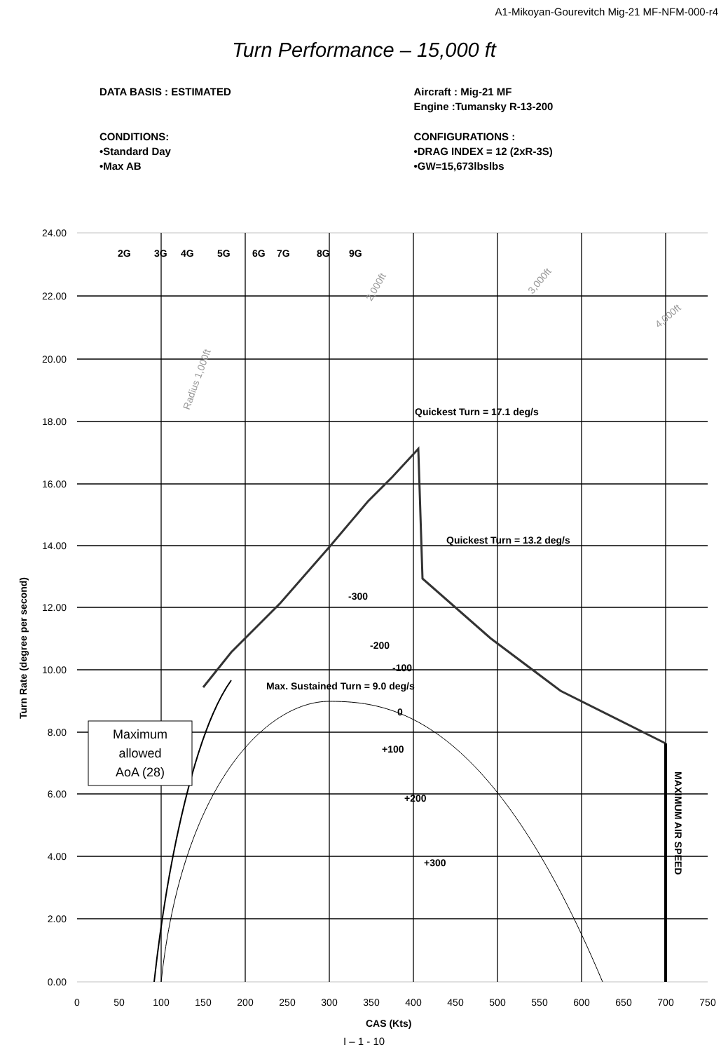A1-Mikoyan-Gourevitch Mig-21 MF-NFM-000-r4
Turn Performance – 15,000 ft
DATA BASIS : ESTIMATED Aircraft : Mig-21 MF
Engine :Tumansky R-13-200
CONDITIONS:
•Standard Day
•Max AB
CONFIGURATIONS :
•DRAG INDEX = 12 (2xR-3S)
•GW=15,673lbslbs
2G
3G
4G
5G
6G
7G
8G
9G
Quickest Turn = 17.1 deg/s
Quickest Turn = 13.2 deg/s
-300
-200
-100
Max. Sustained Turn = 9.0 deg/s
0
+100
+200
+300
MAXIMUM AIR SPEED
Turn Rate (degree per second)
CAS (Kts)
Radius 1,000ft
2,000ft
3,000ft
4,000ft
Maximum
allowed
AoA (28)
24.00
22.00
20.00
18.00
16.00
14.00
12.00
10.00
8.00
6.00
4.00
2.00
0.00
0
50
100
150
200
250
300
350
400
450
500
550
600
650
700
750
I – 1 - 10